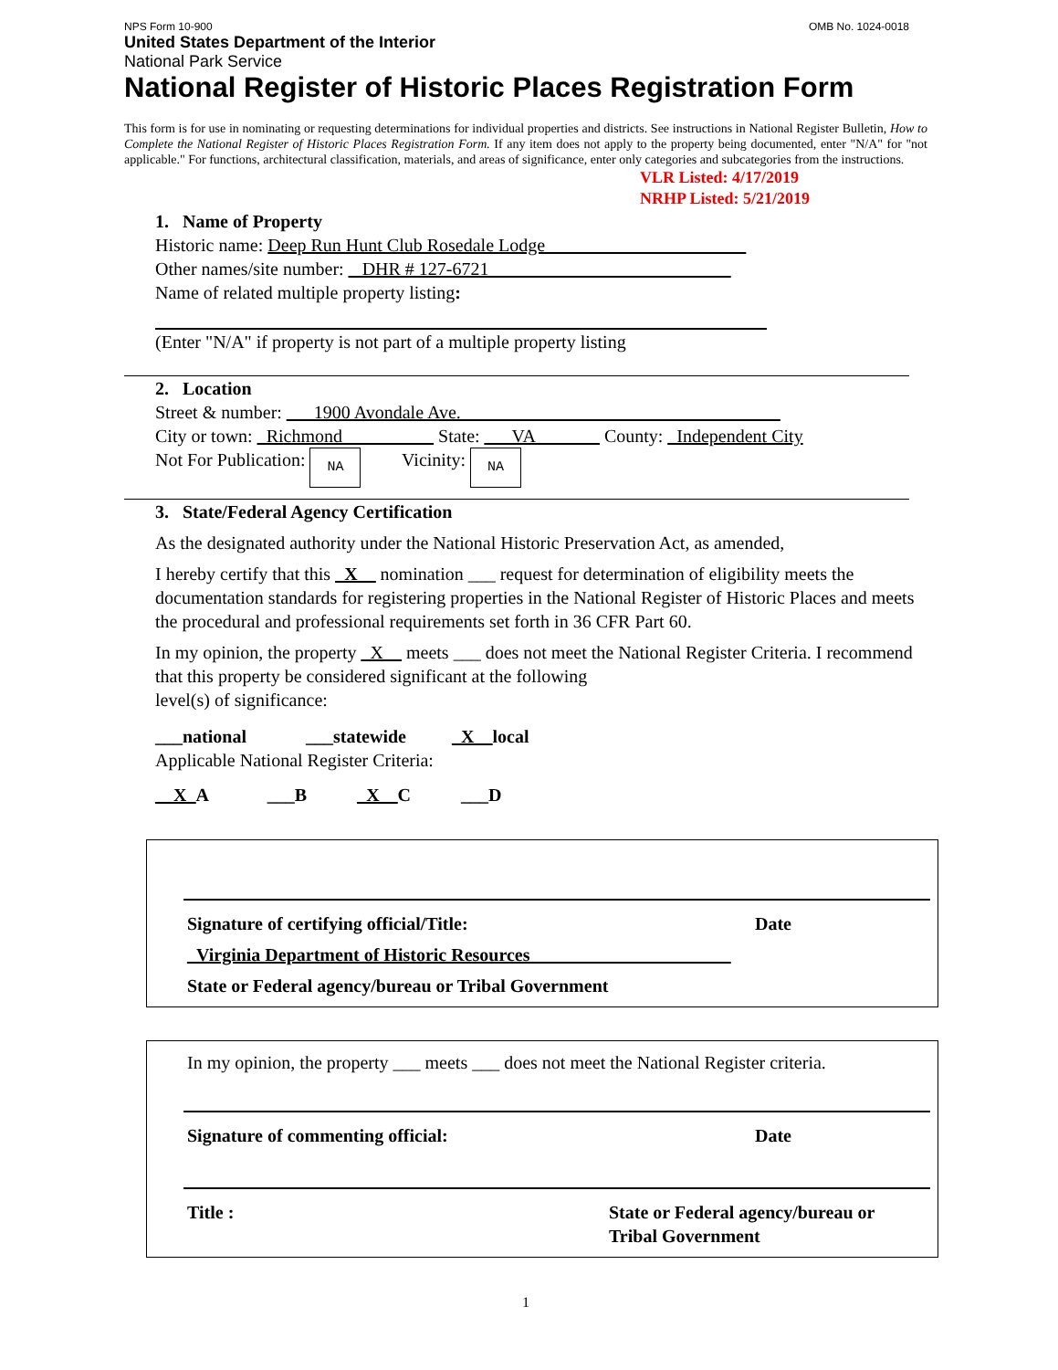NPS Form 10-900 OMB No. 1024-0018
United States Department of the Interior
National Park Service
National Register of Historic Places Registration Form
This form is for use in nominating or requesting determinations for individual properties and districts. See instructions in National Register Bulletin, How to Complete the National Register of Historic Places Registration Form. If any item does not apply to the property being documented, enter "N/A" for "not applicable." For functions, architectural classification, materials, and areas of significance, enter only categories and subcategories from the instructions.
VLR Listed: 4/17/2019
NRHP Listed: 5/21/2019
1. Name of Property
Historic name: Deep Run Hunt Club Rosedale Lodge______________________
Other names/site number: _ DHR # 127-6721 __________________________
Name of related multiple property listing:
(Enter "N/A" if property is not part of a multiple property listing
2. Location
Street & number: ___1900 Avondale Ave.___________________________________
City or town: _Richmond__________ State: ___VA_______ County: _Independent City
Not For Publication: NA Vicinity: NA
3. State/Federal Agency Certification
As the designated authority under the National Historic Preservation Act, as amended,
I hereby certify that this _X__ nomination ___ request for determination of eligibility meets the documentation standards for registering properties in the National Register of Historic Places and meets the procedural and professional requirements set forth in 36 CFR Part 60.
In my opinion, the property _X__ meets ___ does not meet the National Register Criteria. I recommend that this property be considered significant at the following
level(s) of significance:
___national ___statewide _X__local
Applicable National Register Criteria:
__X_A ___B _X__C ___D
Signature of certifying official/Title: Date
_Virginia Department of Historic Resources______________________
State or Federal agency/bureau or Tribal Government
In my opinion, the property ___ meets ___ does not meet the National Register criteria.
Signature of commenting official: Date
Title : State or Federal agency/bureau or Tribal Government
1